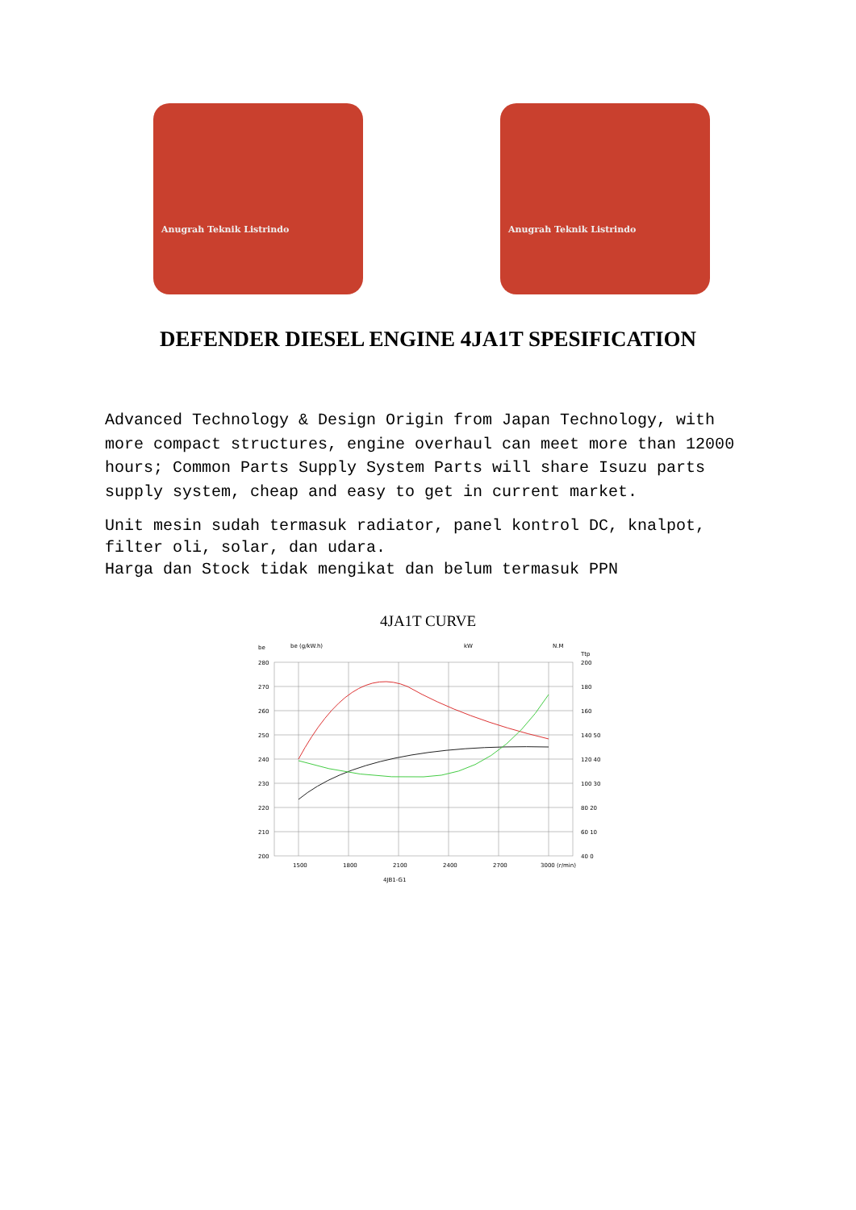Anugrah Teknik Listrindo
Anugrah Teknik Listrindo
DEFENDER DIESEL ENGINE 4JA1T SPESIFICATION
Advanced Technology & Design Origin from Japan Technology, with more compact structures, engine overhaul can meet more than 12000 hours; Common Parts Supply System Parts will share Isuzu parts supply system, cheap and easy to get in current market.
Unit mesin sudah termasuk radiator, panel kontrol DC, knalpot, filter oli, solar, dan udara.
Harga dan Stock tidak mengikat dan belum termasuk PPN
4JA1T CURVE
be
be (g/kW.h)
kW
N.M
Ttp
280
270
260
250
240
230
220
210
200
200
180
160
140 50
120 40
100 30
80 20
60 10
40 0
1500
1800
2100
2400
2700
3000 (r/min)
4JB1-G1